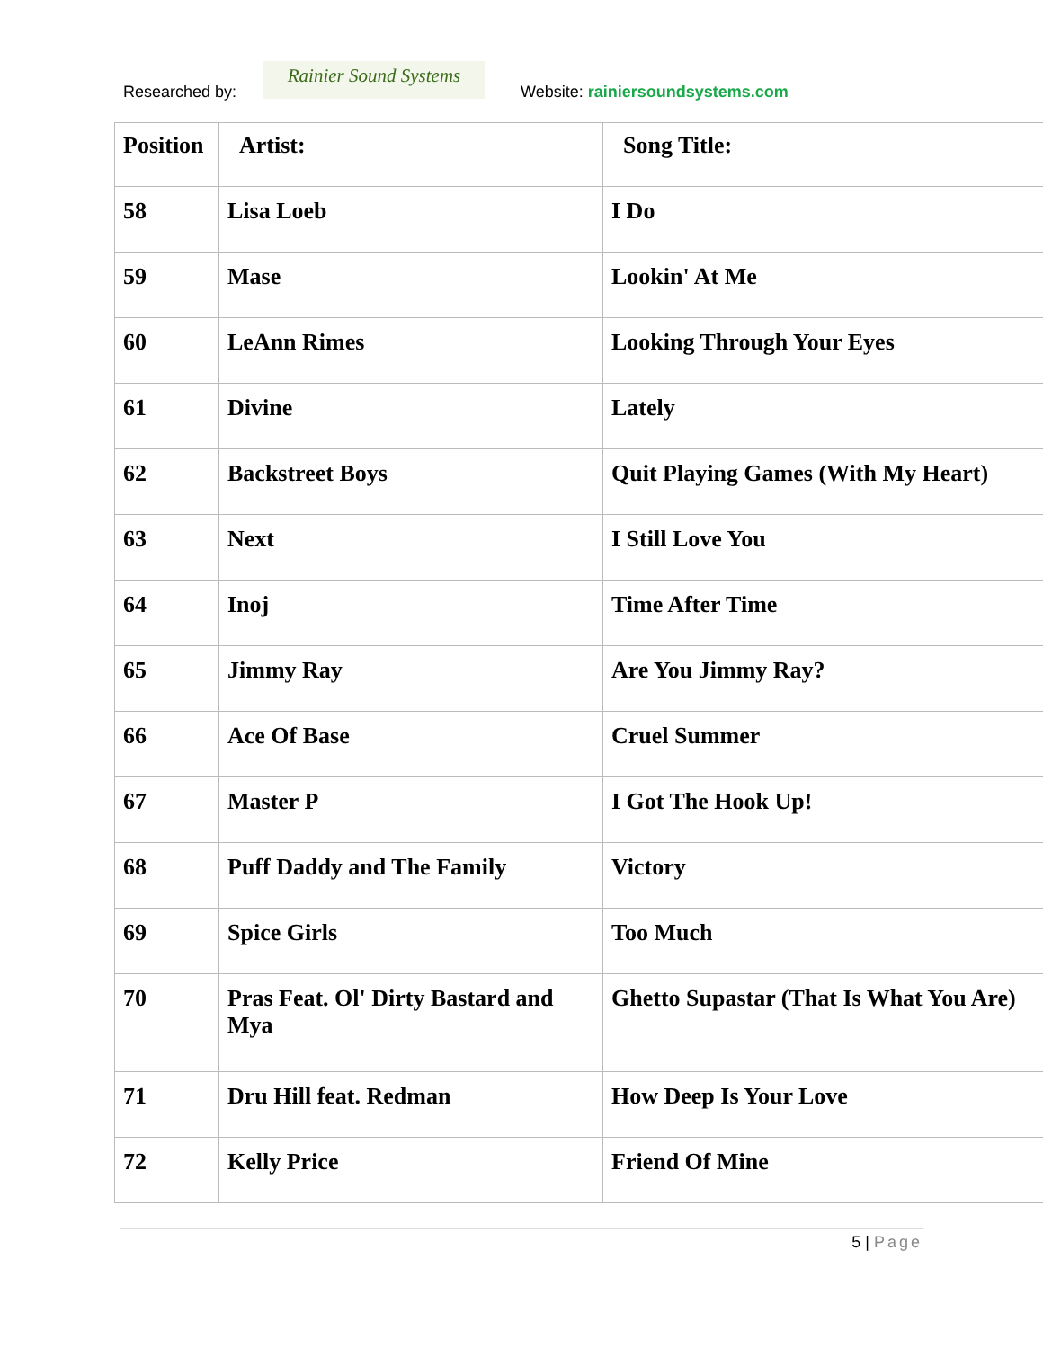Researched by:
Rainier Sound Systems
Website: rainiersoundsystems.com
| Position | Artist: | Song Title: |
| --- | --- | --- |
| 58 | Lisa Loeb | I Do |
| 59 | Mase | Lookin' At Me |
| 60 | LeAnn Rimes | Looking Through Your Eyes |
| 61 | Divine | Lately |
| 62 | Backstreet Boys | Quit Playing Games (With My Heart) |
| 63 | Next | I Still Love You |
| 64 | Inoj | Time After Time |
| 65 | Jimmy Ray | Are You Jimmy Ray? |
| 66 | Ace Of Base | Cruel Summer |
| 67 | Master P | I Got The Hook Up! |
| 68 | Puff Daddy and The Family | Victory |
| 69 | Spice Girls | Too Much |
| 70 | Pras Feat. Ol' Dirty Bastard and Mya | Ghetto Supastar (That Is What You Are) |
| 71 | Dru Hill feat. Redman | How Deep Is Your Love |
| 72 | Kelly Price | Friend Of Mine |
5 | Page